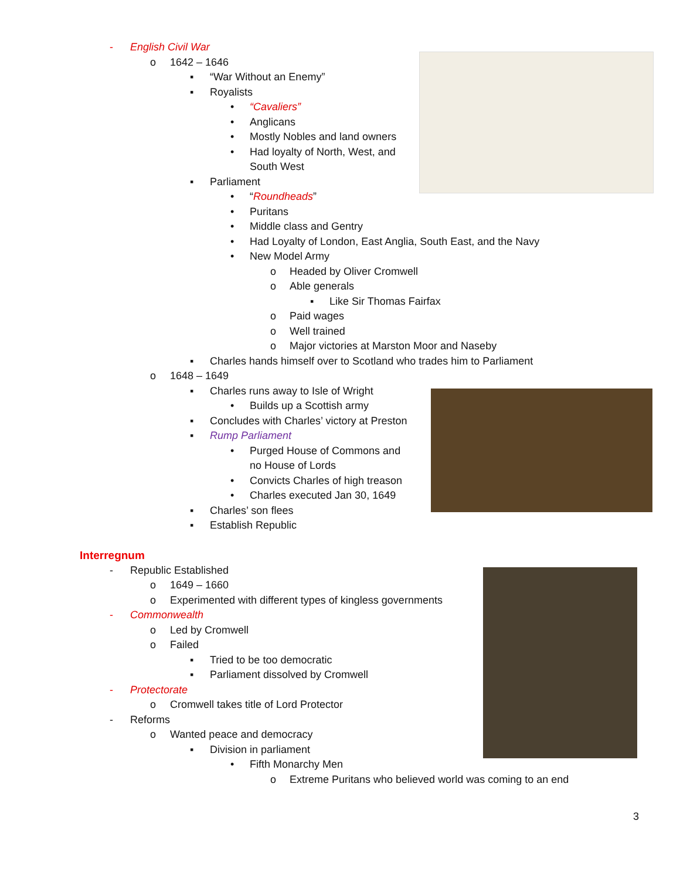- English Civil War o 1642 – 1646 ▪ “War Without an Enemy”
▪ Royalists • “Cavaliers”
• Anglicans
• Mostly Nobles and land owners
• Had loyalty of North, West, and
South West
▪ Parliament • “Roundheads”
• Puritans
• Middle class and Gentry
• Had Loyalty of London, East Anglia, South East, and the Navy
• New Model Army o Headed by Oliver Cromwell
o Able generals ▪ Like Sir Thomas Fairfax
o Paid wages
o Well trained
o Major victories at Marston Moor and Naseby
▪ Charles hands himself over to Scotland who trades him to Parliament
o 1648 – 1649 ▪ Charles runs away to Isle of Wright
• Builds up a Scottish army
▪ Concludes with Charles’ victory at Preston
▪ Rump Parliament • Purged House of Commons and no House of Lords
• Convicts Charles of high treason
• Charles executed Jan 30, 1649
▪ Charles’ son flees
▪ Establish Republic
Interregnum - Republic Established o 1649 – 1660
o Experimented with different types of kingless governments
- Commonwealth o Led by Cromwell
o Failed ▪ Tried to be too democratic
▪ Parliament dissolved by Cromwell
- Protectorate o Cromwell takes title of Lord Protector
- Reforms o Wanted peace and democracy ▪ Division in parliament • Fifth Monarchy Men o Extreme Puritans who believed world was coming to an end
3